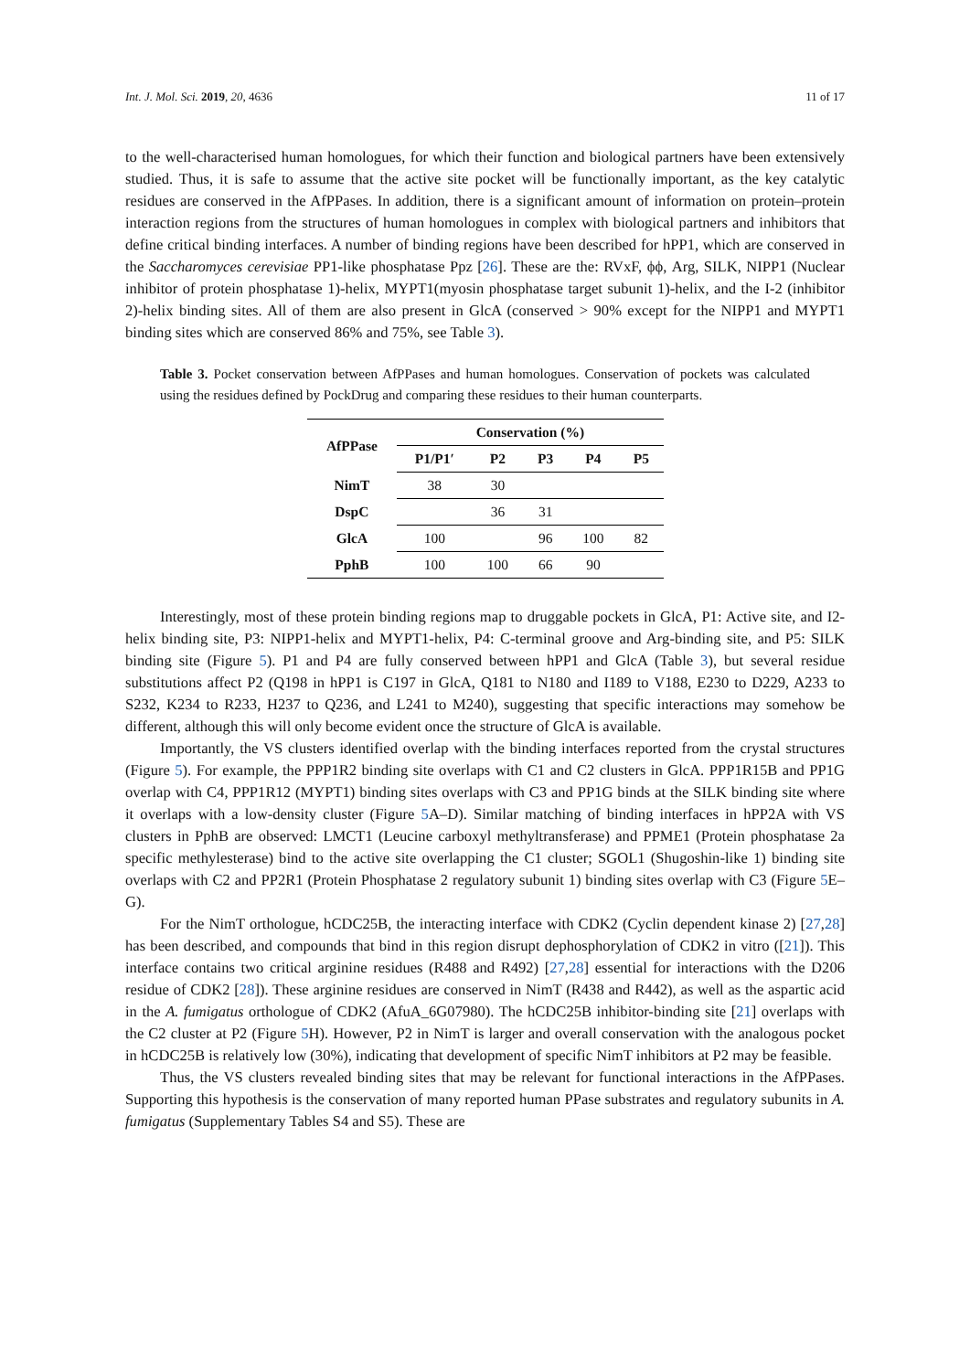Int. J. Mol. Sci. 2019, 20, 4636 11 of 17
to the well-characterised human homologues, for which their function and biological partners have been extensively studied. Thus, it is safe to assume that the active site pocket will be functionally important, as the key catalytic residues are conserved in the AfPPases. In addition, there is a significant amount of information on protein–protein interaction regions from the structures of human homologues in complex with biological partners and inhibitors that define critical binding interfaces. A number of binding regions have been described for hPP1, which are conserved in the Saccharomyces cerevisiae PP1-like phosphatase Ppz [26]. These are the: RVxF, ϕϕ, Arg, SILK, NIPP1 (Nuclear inhibitor of protein phosphatase 1)-helix, MYPT1(myosin phosphatase target subunit 1)-helix, and the I-2 (inhibitor 2)-helix binding sites. All of them are also present in GlcA (conserved > 90% except for the NIPP1 and MYPT1 binding sites which are conserved 86% and 75%, see Table 3).
Table 3. Pocket conservation between AfPPases and human homologues. Conservation of pockets was calculated using the residues defined by PockDrug and comparing these residues to their human counterparts.
| AfPPase | Conservation (%) | | | | |
| --- | --- | --- | --- | --- | --- |
| | P1/P1′ | P2 | P3 | P4 | P5 |
| NimT | 38 | 30 | | | |
| DspC | | 36 | 31 | | |
| GlcA | 100 | | 96 | 100 | 82 |
| PphB | 100 | 100 | 66 | 90 | |
Interestingly, most of these protein binding regions map to druggable pockets in GlcA, P1: Active site, and I2-helix binding site, P3: NIPP1-helix and MYPT1-helix, P4: C-terminal groove and Arg-binding site, and P5: SILK binding site (Figure 5). P1 and P4 are fully conserved between hPP1 and GlcA (Table 3), but several residue substitutions affect P2 (Q198 in hPP1 is C197 in GlcA, Q181 to N180 and I189 to V188, E230 to D229, A233 to S232, K234 to R233, H237 to Q236, and L241 to M240), suggesting that specific interactions may somehow be different, although this will only become evident once the structure of GlcA is available.
Importantly, the VS clusters identified overlap with the binding interfaces reported from the crystal structures (Figure 5). For example, the PPP1R2 binding site overlaps with C1 and C2 clusters in GlcA. PPP1R15B and PP1G overlap with C4, PPP1R12 (MYPT1) binding sites overlaps with C3 and PP1G binds at the SILK binding site where it overlaps with a low-density cluster (Figure 5 A–D). Similar matching of binding interfaces in hPP2A with VS clusters in PphB are observed: LMCT1 (Leucine carboxyl methyltransferase) and PPME1 (Protein phosphatase 2a specific methylesterase) bind to the active site overlapping the C1 cluster; SGOL1 (Shugoshin-like 1) binding site overlaps with C2 and PP2R1 (Protein Phosphatase 2 regulatory subunit 1) binding sites overlap with C3 (Figure 5 E–G).
For the NimT orthologue, hCDC25B, the interacting interface with CDK2 (Cyclin dependent kinase 2) [27,28] has been described, and compounds that bind in this region disrupt dephosphorylation of CDK2 in vitro ([21]). This interface contains two critical arginine residues (R488 and R492) [27,28] essential for interactions with the D206 residue of CDK2 [28]). These arginine residues are conserved in NimT (R438 and R442), as well as the aspartic acid in the A. fumigatus orthologue of CDK2 (AfuA_6G07980). The hCDC25B inhibitor-binding site [21] overlaps with the C2 cluster at P2 (Figure 5 H). However, P2 in NimT is larger and overall conservation with the analogous pocket in hCDC25B is relatively low (30%), indicating that development of specific NimT inhibitors at P2 may be feasible.
Thus, the VS clusters revealed binding sites that may be relevant for functional interactions in the AfPPases. Supporting this hypothesis is the conservation of many reported human PPase substrates and regulatory subunits in A. fumigatus (Supplementary Tables S4 and S5). These are